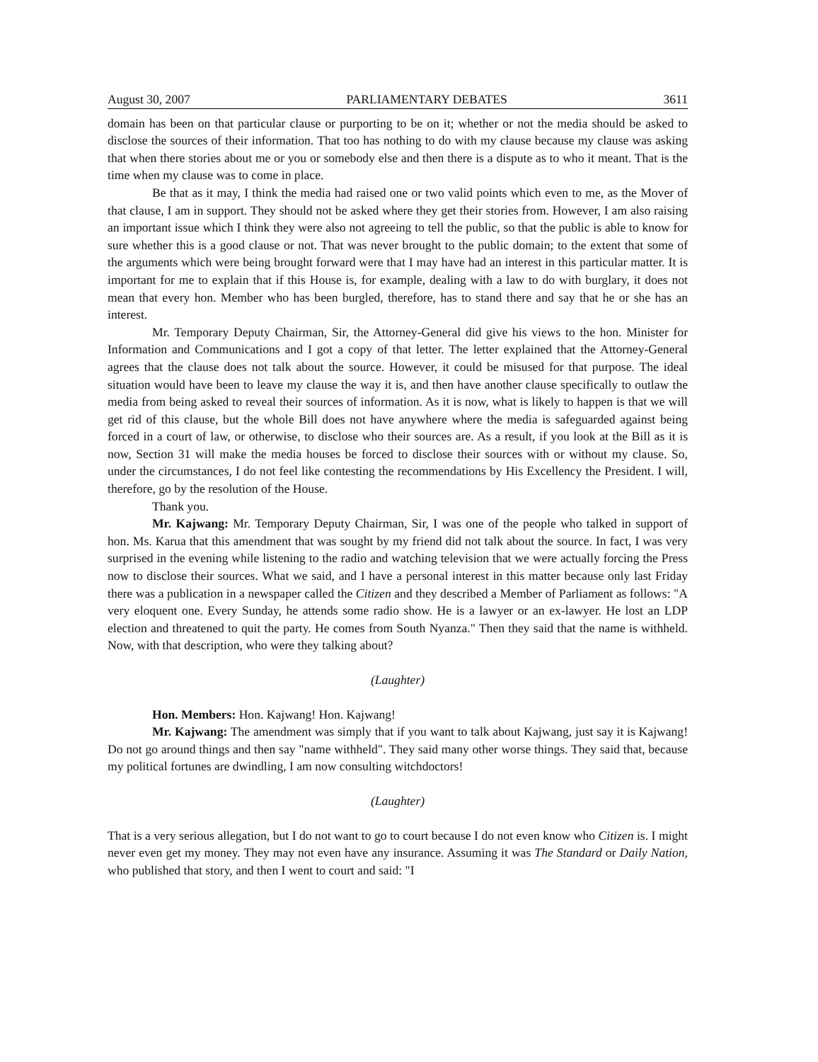August 30, 2007 PARLIAMENTARY DEBATES 3611
domain has been on that particular clause or purporting to be on it; whether or not the media should be asked to disclose the sources of their information. That too has nothing to do with my clause because my clause was asking that when there stories about me or you or somebody else and then there is a dispute as to who it meant. That is the time when my clause was to come in place.
Be that as it may, I think the media had raised one or two valid points which even to me, as the Mover of that clause, I am in support. They should not be asked where they get their stories from. However, I am also raising an important issue which I think they were also not agreeing to tell the public, so that the public is able to know for sure whether this is a good clause or not. That was never brought to the public domain; to the extent that some of the arguments which were being brought forward were that I may have had an interest in this particular matter. It is important for me to explain that if this House is, for example, dealing with a law to do with burglary, it does not mean that every hon. Member who has been burgled, therefore, has to stand there and say that he or she has an interest.
Mr. Temporary Deputy Chairman, Sir, the Attorney-General did give his views to the hon. Minister for Information and Communications and I got a copy of that letter. The letter explained that the Attorney-General agrees that the clause does not talk about the source. However, it could be misused for that purpose. The ideal situation would have been to leave my clause the way it is, and then have another clause specifically to outlaw the media from being asked to reveal their sources of information. As it is now, what is likely to happen is that we will get rid of this clause, but the whole Bill does not have anywhere where the media is safeguarded against being forced in a court of law, or otherwise, to disclose who their sources are. As a result, if you look at the Bill as it is now, Section 31 will make the media houses be forced to disclose their sources with or without my clause. So, under the circumstances, I do not feel like contesting the recommendations by His Excellency the President. I will, therefore, go by the resolution of the House.
Thank you.
Mr. Kajwang: Mr. Temporary Deputy Chairman, Sir, I was one of the people who talked in support of hon. Ms. Karua that this amendment that was sought by my friend did not talk about the source. In fact, I was very surprised in the evening while listening to the radio and watching television that we were actually forcing the Press now to disclose their sources. What we said, and I have a personal interest in this matter because only last Friday there was a publication in a newspaper called the Citizen and they described a Member of Parliament as follows: "A very eloquent one. Every Sunday, he attends some radio show. He is a lawyer or an ex-lawyer. He lost an LDP election and threatened to quit the party. He comes from South Nyanza." Then they said that the name is withheld. Now, with that description, who were they talking about?
(Laughter)
Hon. Members: Hon. Kajwang! Hon. Kajwang!
Mr. Kajwang: The amendment was simply that if you want to talk about Kajwang, just say it is Kajwang! Do not go around things and then say "name withheld". They said many other worse things. They said that, because my political fortunes are dwindling, I am now consulting witchdoctors!
(Laughter)
That is a very serious allegation, but I do not want to go to court because I do not even know who Citizen is. I might never even get my money. They may not even have any insurance. Assuming it was The Standard or Daily Nation, who published that story, and then I went to court and said: "I